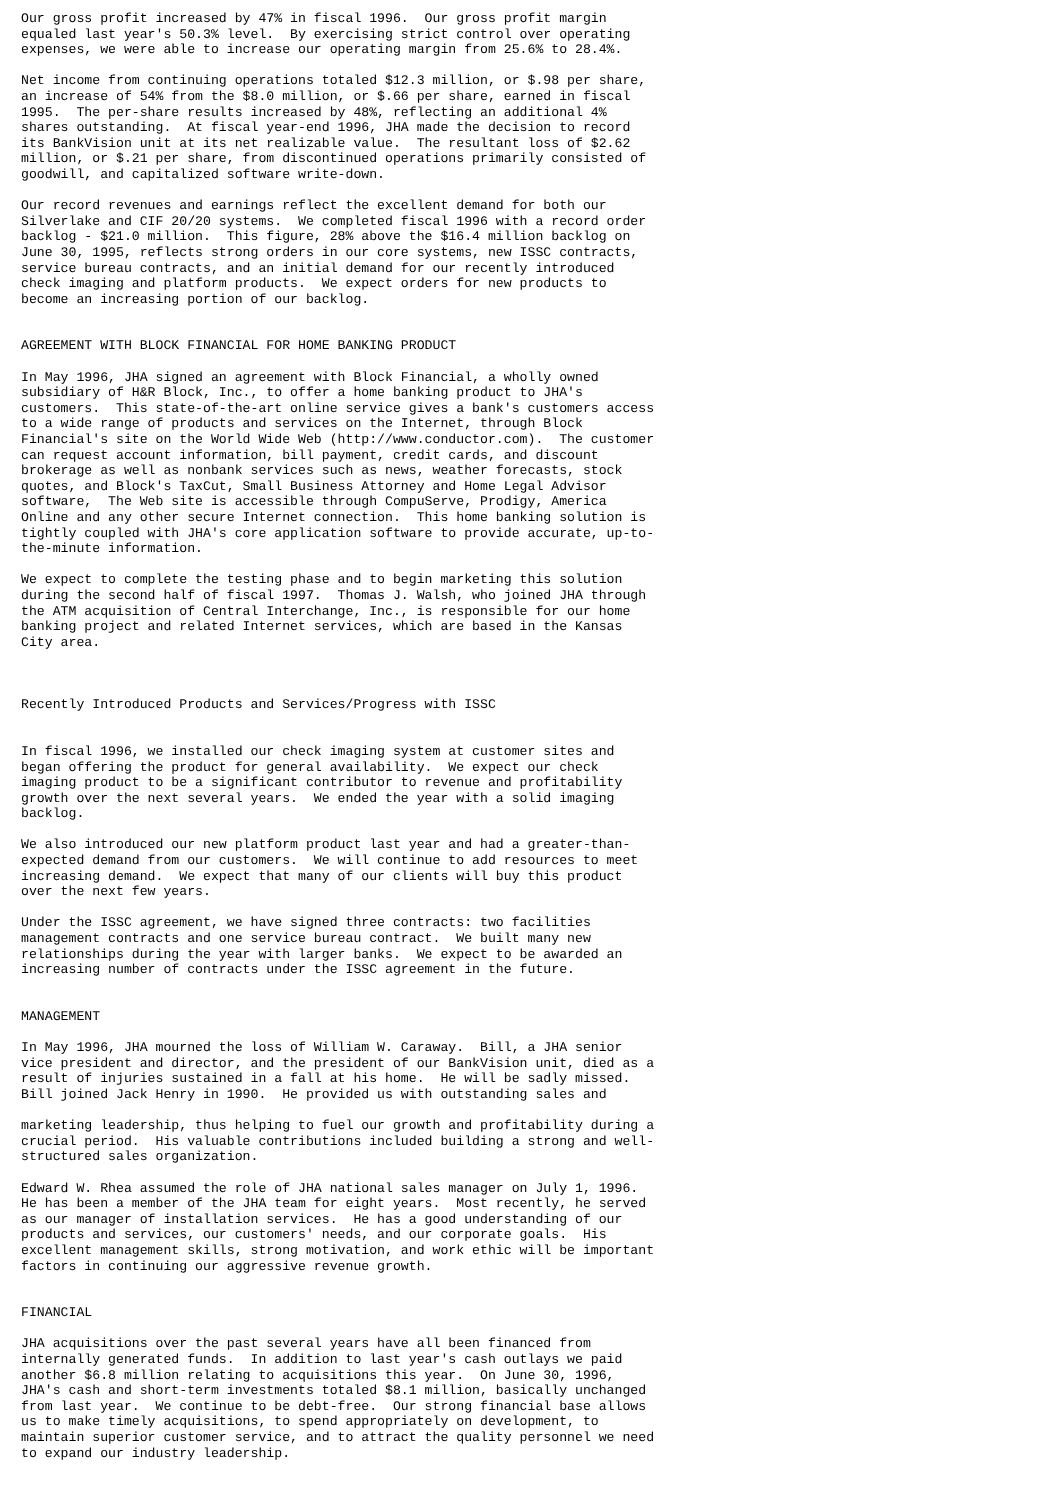Our gross profit increased by 47% in fiscal 1996.  Our gross profit margin
equaled last year's 50.3% level.  By exercising strict control over operating
expenses, we were able to increase our operating margin from 25.6% to 28.4%.

Net income from continuing operations totaled $12.3 million, or $.98 per share,
an increase of 54% from the $8.0 million, or $.66 per share, earned in fiscal
1995.  The per-share results increased by 48%, reflecting an additional 4%
shares outstanding.  At fiscal year-end 1996, JHA made the decision to record
its BankVision unit at its net realizable value.  The resultant loss of $2.62
million, or $.21 per share, from discontinued operations primarily consisted of
goodwill, and capitalized software write-down.

Our record revenues and earnings reflect the excellent demand for both our
Silverlake and CIF 20/20 systems.  We completed fiscal 1996 with a record order
backlog - $21.0 million.  This figure, 28% above the $16.4 million backlog on
June 30, 1995, reflects strong orders in our core systems, new ISSC contracts,
service bureau contracts, and an initial demand for our recently introduced
check imaging and platform products.  We expect orders for new products to
become an increasing portion of our backlog.


AGREEMENT WITH BLOCK FINANCIAL FOR HOME BANKING PRODUCT

In May 1996, JHA signed an agreement with Block Financial, a wholly owned
subsidiary of H&R Block, Inc., to offer a home banking product to JHA's
customers.  This state-of-the-art online service gives a bank's customers access
to a wide range of products and services on the Internet, through Block
Financial's site on the World Wide Web (http://www.conductor.com).  The customer
can request account information, bill payment, credit cards, and discount
brokerage as well as nonbank services such as news, weather forecasts, stock
quotes, and Block's TaxCut, Small Business Attorney and Home Legal Advisor
software,  The Web site is accessible through CompuServe, Prodigy, America
Online and any other secure Internet connection.  This home banking solution is
tightly coupled with JHA's core application software to provide accurate, up-to-
the-minute information.

We expect to complete the testing phase and to begin marketing this solution
during the second half of fiscal 1997.  Thomas J. Walsh, who joined JHA through
the ATM acquisition of Central Interchange, Inc., is responsible for our home
banking project and related Internet services, which are based in the Kansas
City area.



Recently Introduced Products and Services/Progress with ISSC


In fiscal 1996, we installed our check imaging system at customer sites and
began offering the product for general availability.  We expect our check
imaging product to be a significant contributor to revenue and profitability
growth over the next several years.  We ended the year with a solid imaging
backlog.

We also introduced our new platform product last year and had a greater-than-
expected demand from our customers.  We will continue to add resources to meet
increasing demand.  We expect that many of our clients will buy this product
over the next few years.

Under the ISSC agreement, we have signed three contracts: two facilities
management contracts and one service bureau contract.  We built many new
relationships during the year with larger banks.  We expect to be awarded an
increasing number of contracts under the ISSC agreement in the future.


MANAGEMENT

In May 1996, JHA mourned the loss of William W. Caraway.  Bill, a JHA senior
vice president and director, and the president of our BankVision unit, died as a
result of injuries sustained in a fall at his home.  He will be sadly missed.
Bill joined Jack Henry in 1990.  He provided us with outstanding sales and

marketing leadership, thus helping to fuel our growth and profitability during a
crucial period.  His valuable contributions included building a strong and well-
structured sales organization.

Edward W. Rhea assumed the role of JHA national sales manager on July 1, 1996.
He has been a member of the JHA team for eight years.  Most recently, he served
as our manager of installation services.  He has a good understanding of our
products and services, our customers' needs, and our corporate goals.  His
excellent management skills, strong motivation, and work ethic will be important
factors in continuing our aggressive revenue growth.


FINANCIAL

JHA acquisitions over the past several years have all been financed from
internally generated funds.  In addition to last year's cash outlays we paid
another $6.8 million relating to acquisitions this year.  On June 30, 1996,
JHA's cash and short-term investments totaled $8.1 million, basically unchanged
from last year.  We continue to be debt-free.  Our strong financial base allows
us to make timely acquisitions, to spend appropriately on development, to
maintain superior customer service, and to attract the quality personnel we need
to expand our industry leadership.